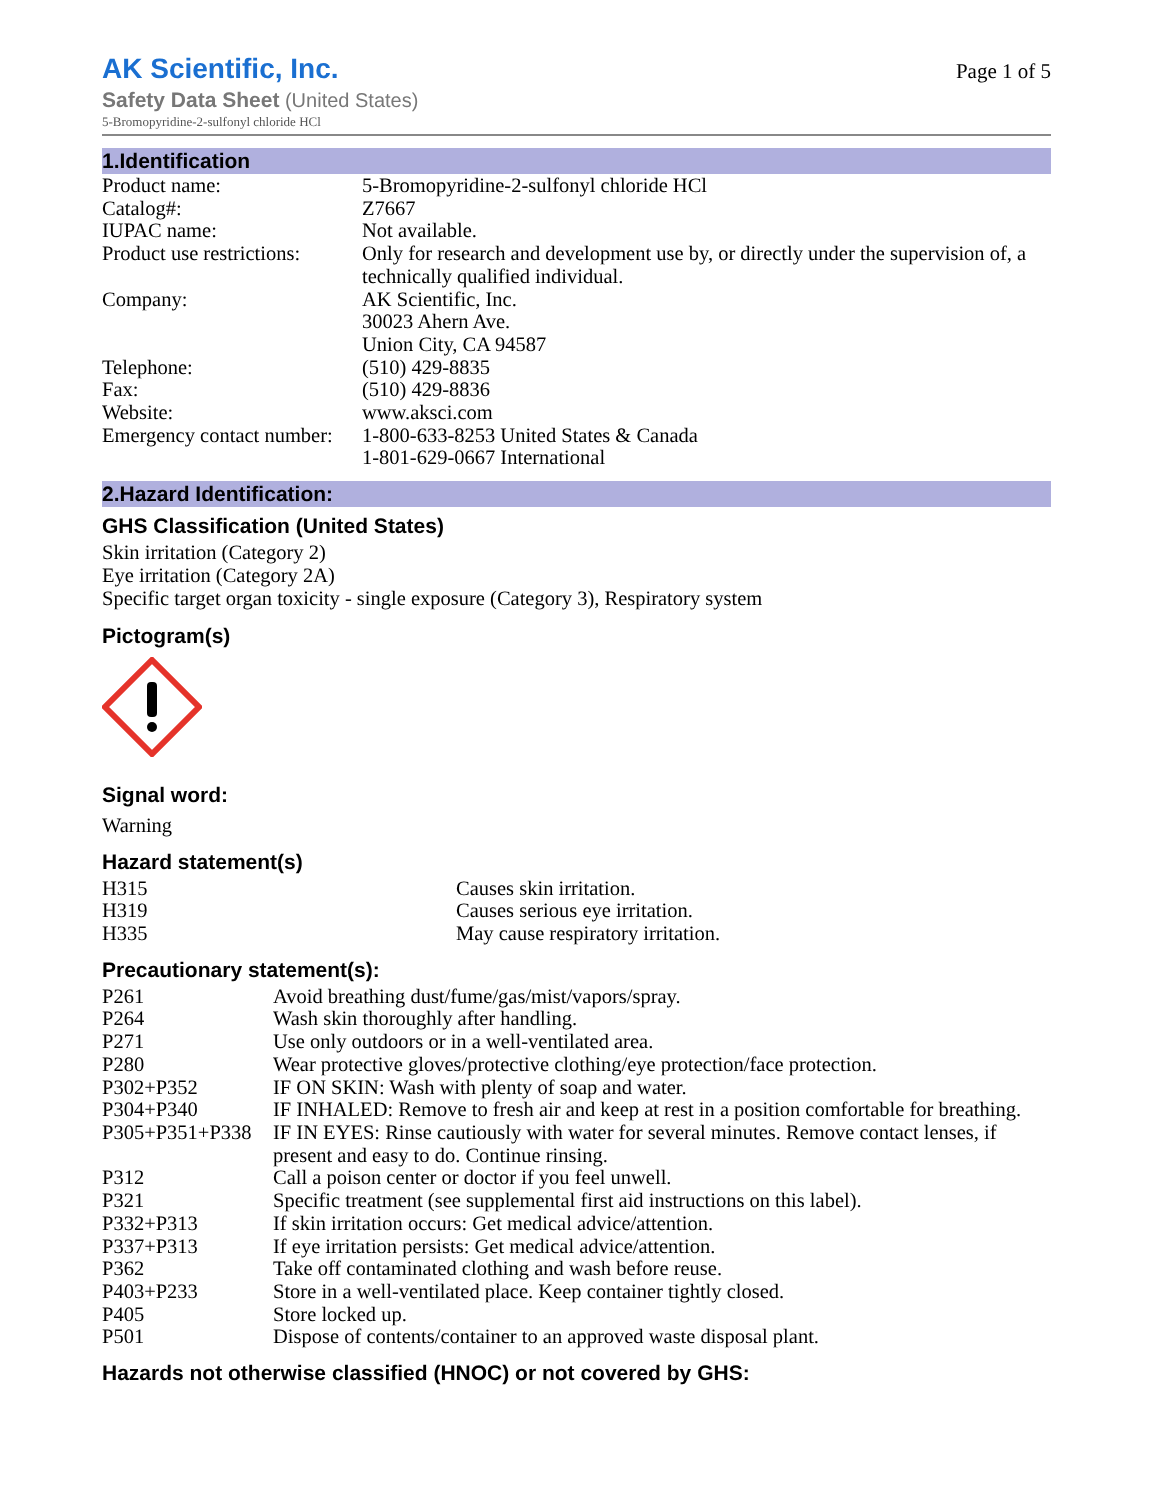AK Scientific, Inc.
Safety Data Sheet (United States)
5-Bromopyridine-2-sulfonyl chloride HCl
Page 1 of 5
1.Identification
| Product name: | 5-Bromopyridine-2-sulfonyl chloride HCl |
| Catalog#: | Z7667 |
| IUPAC name: | Not available. |
| Product use restrictions: | Only for research and development use by, or directly under the supervision of, a technically qualified individual. |
| Company: | AK Scientific, Inc. 30023 Ahern Ave. Union City, CA 94587 |
| Telephone: | (510) 429-8835 |
| Fax: | (510) 429-8836 |
| Website: | www.aksci.com |
| Emergency contact number: | 1-800-633-8253 United States & Canada 1-801-629-0667 International |
2.Hazard Identification:
GHS Classification (United States)
Skin irritation (Category 2)
Eye irritation (Category 2A)
Specific target organ toxicity - single exposure (Category 3), Respiratory system
Pictogram(s)
Signal word:
Warning
Hazard statement(s)
| H315 | Causes skin irritation. |
| H319 | Causes serious eye irritation. |
| H335 | May cause respiratory irritation. |
Precautionary statement(s):
| P261 | Avoid breathing dust/fume/gas/mist/vapors/spray. |
| P264 | Wash skin thoroughly after handling. |
| P271 | Use only outdoors or in a well-ventilated area. |
| P280 | Wear protective gloves/protective clothing/eye protection/face protection. |
| P302+P352 | IF ON SKIN: Wash with plenty of soap and water. |
| P304+P340 | IF INHALED: Remove to fresh air and keep at rest in a position comfortable for breathing. |
| P305+P351+P338 | IF IN EYES: Rinse cautiously with water for several minutes. Remove contact lenses, if present and easy to do. Continue rinsing. |
| P312 | Call a poison center or doctor if you feel unwell. |
| P321 | Specific treatment (see supplemental first aid instructions on this label). |
| P332+P313 | If skin irritation occurs: Get medical advice/attention. |
| P337+P313 | If eye irritation persists: Get medical advice/attention. |
| P362 | Take off contaminated clothing and wash before reuse. |
| P403+P233 | Store in a well-ventilated place. Keep container tightly closed. |
| P405 | Store locked up. |
| P501 | Dispose of contents/container to an approved waste disposal plant. |
Hazards not otherwise classified (HNOC) or not covered by GHS: